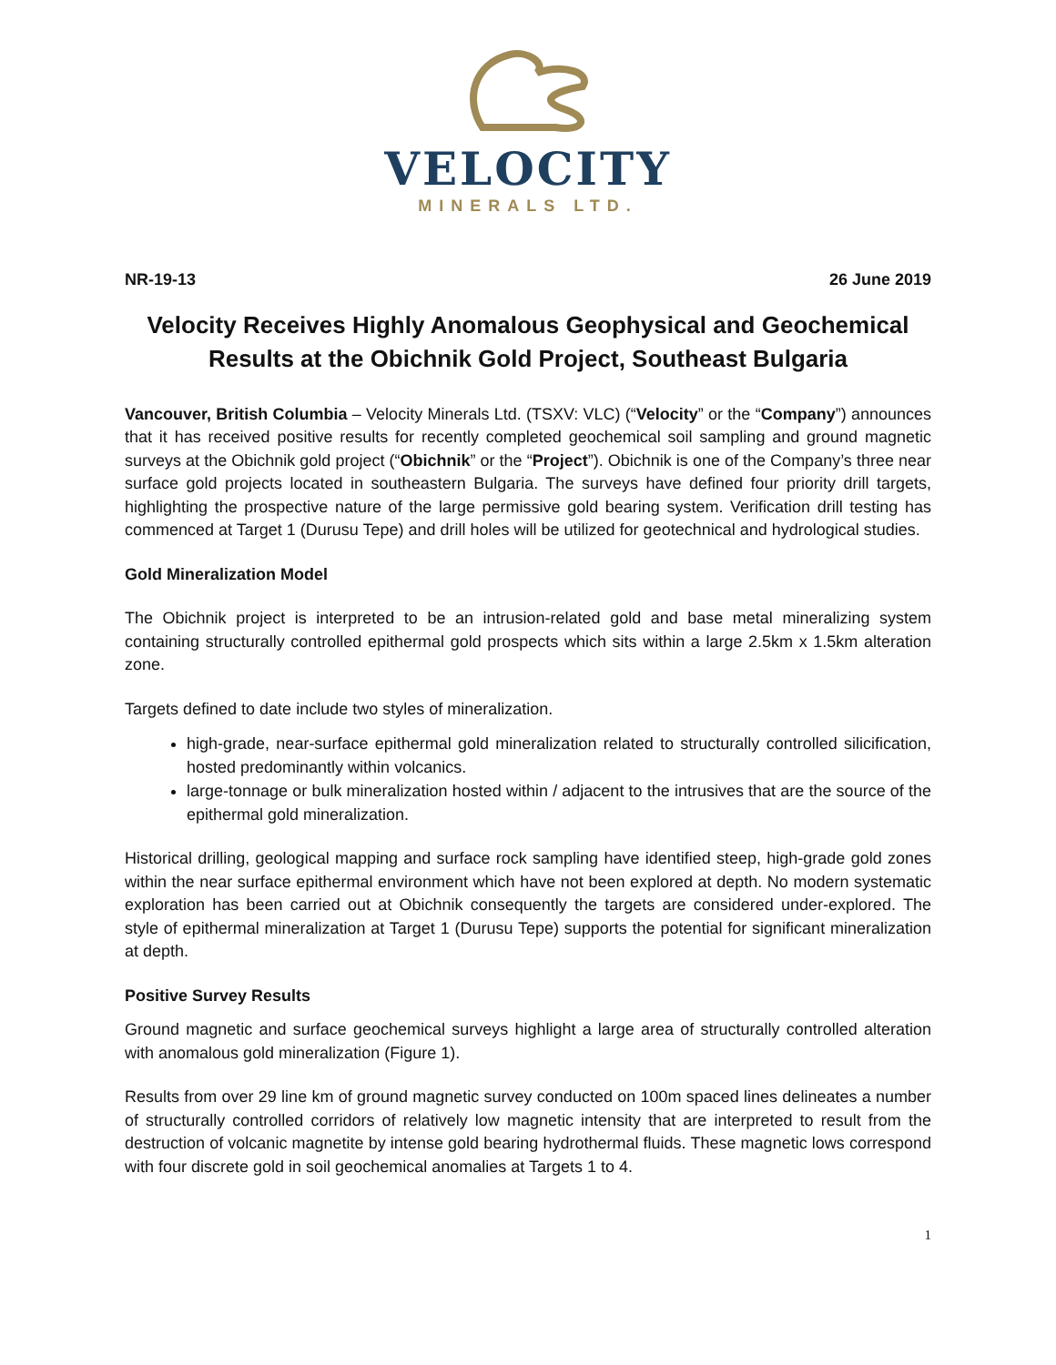VELOCITY
MINERALS LTD.
NR-19-13 26 June 2019
Velocity Receives Highly Anomalous Geophysical and Geochemical Results at the Obichnik Gold Project, Southeast Bulgaria
Vancouver, British Columbia – Velocity Minerals Ltd. (TSXV: VLC) (“Velocity” or the “Company”) announces that it has received positive results for recently completed geochemical soil sampling and ground magnetic surveys at the Obichnik gold project (“Obichnik” or the “Project”). Obichnik is one of the Company’s three near surface gold projects located in southeastern Bulgaria. The surveys have defined four priority drill targets, highlighting the prospective nature of the large permissive gold bearing system. Verification drill testing has commenced at Target 1 (Durusu Tepe) and drill holes will be utilized for geotechnical and hydrological studies.
Gold Mineralization Model
The Obichnik project is interpreted to be an intrusion-related gold and base metal mineralizing system containing structurally controlled epithermal gold prospects which sits within a large 2.5km x 1.5km alteration zone.
Targets defined to date include two styles of mineralization.
high-grade, near-surface epithermal gold mineralization related to structurally controlled silicification, hosted predominantly within volcanics.
large-tonnage or bulk mineralization hosted within / adjacent to the intrusives that are the source of the epithermal gold mineralization.
Historical drilling, geological mapping and surface rock sampling have identified steep, high-grade gold zones within the near surface epithermal environment which have not been explored at depth. No modern systematic exploration has been carried out at Obichnik consequently the targets are considered under-explored. The style of epithermal mineralization at Target 1 (Durusu Tepe) supports the potential for significant mineralization at depth.
Positive Survey Results
Ground magnetic and surface geochemical surveys highlight a large area of structurally controlled alteration with anomalous gold mineralization (Figure 1).
Results from over 29 line km of ground magnetic survey conducted on 100m spaced lines delineates a number of structurally controlled corridors of relatively low magnetic intensity that are interpreted to result from the destruction of volcanic magnetite by intense gold bearing hydrothermal fluids. These magnetic lows correspond with four discrete gold in soil geochemical anomalies at Targets 1 to 4.
1